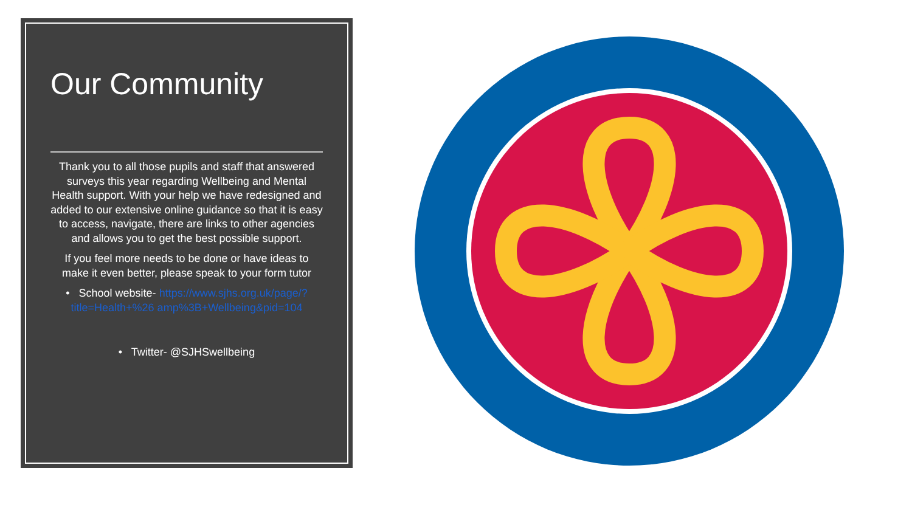Our Community
Thank you to all those pupils and staff that answered surveys this year regarding Wellbeing and Mental Health support. With your help we have redesigned and added to our extensive online guidance so that it is easy to access, navigate, there are links to other agencies and allows you to get the best possible support.
If you feel more needs to be done or have ideas to make it even better, please speak to your form tutor
• School website- https://www.sjhs.org.uk/page/?title=Health+%26 amp%3B+Wellbeing&pid=104
• Twitter- @SJHSwellbeing